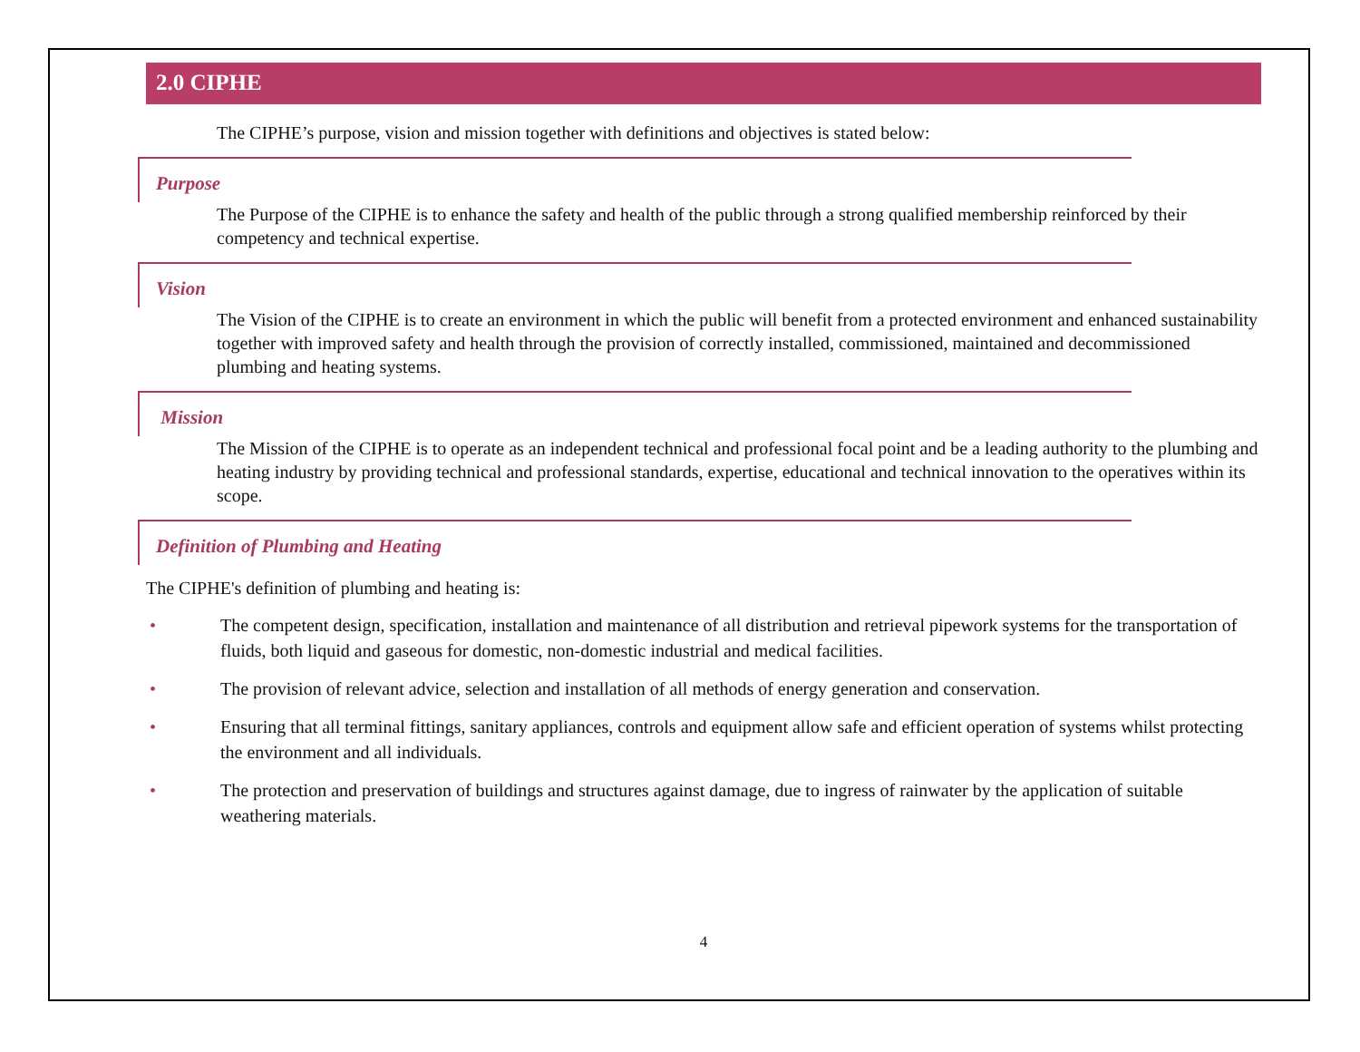2.0 CIPHE
The CIPHE’s purpose, vision and mission together with definitions and objectives is stated below:
Purpose
The Purpose of the CIPHE is to enhance the safety and health of the public through a strong qualified membership reinforced by their competency and technical expertise.
Vision
The Vision of the CIPHE is to create an environment in which the public will benefit from a protected environment and enhanced sustainability together with improved safety and health through the provision of correctly installed, commissioned, maintained and decommissioned plumbing and heating systems.
Mission
The Mission of the CIPHE is to operate as an independent technical and professional focal point and be a leading authority to the plumbing and heating industry by providing technical and professional standards, expertise, educational and technical innovation to the operatives within its scope.
Definition of Plumbing and Heating
The CIPHE's definition of plumbing and heating is:
• The competent design, specification, installation and maintenance of all distribution and retrieval pipework systems for the transportation of fluids, both liquid and gaseous for domestic, non-domestic industrial and medical facilities.
• The provision of relevant advice, selection and installation of all methods of energy generation and conservation.
• Ensuring that all terminal fittings, sanitary appliances, controls and equipment allow safe and efficient operation of systems whilst protecting the environment and all individuals.
• The protection and preservation of buildings and structures against damage, due to ingress of rainwater by the application of suitable weathering materials.
4